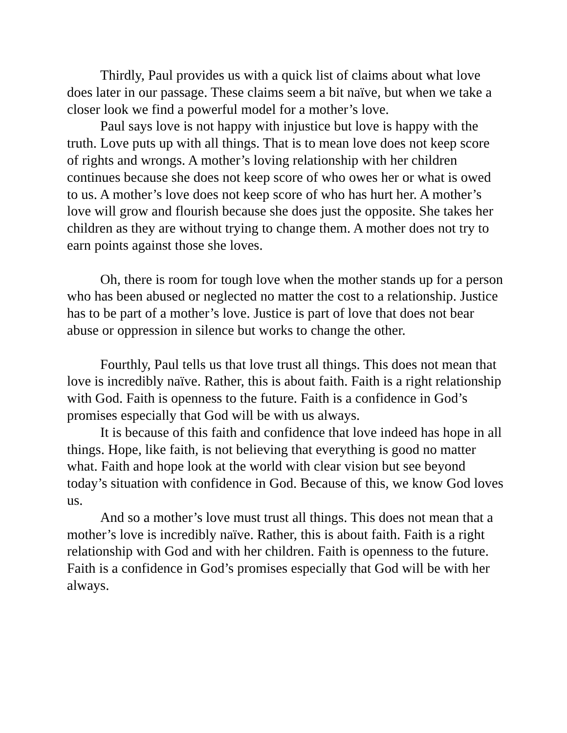Thirdly, Paul provides us with a quick list of claims about what love does later in our passage. These claims seem a bit naïve, but when we take a closer look we find a powerful model for a mother’s love.
Paul says love is not happy with injustice but love is happy with the truth. Love puts up with all things. That is to mean love does not keep score of rights and wrongs. A mother’s loving relationship with her children continues because she does not keep score of who owes her or what is owed to us. A mother’s love does not keep score of who has hurt her. A mother’s love will grow and flourish because she does just the opposite. She takes her children as they are without trying to change them. A mother does not try to earn points against those she loves.
Oh, there is room for tough love when the mother stands up for a person who has been abused or neglected no matter the cost to a relationship. Justice has to be part of a mother’s love. Justice is part of love that does not bear abuse or oppression in silence but works to change the other.
Fourthly, Paul tells us that love trust all things. This does not mean that love is incredibly naïve. Rather, this is about faith. Faith is a right relationship with God. Faith is openness to the future. Faith is a confidence in God’s promises especially that God will be with us always.
It is because of this faith and confidence that love indeed has hope in all things. Hope, like faith, is not believing that everything is good no matter what. Faith and hope look at the world with clear vision but see beyond today’s situation with confidence in God. Because of this, we know God loves us.
And so a mother’s love must trust all things. This does not mean that a mother’s love is incredibly naïve. Rather, this is about faith. Faith is a right relationship with God and with her children. Faith is openness to the future. Faith is a confidence in God’s promises especially that God will be with her always.